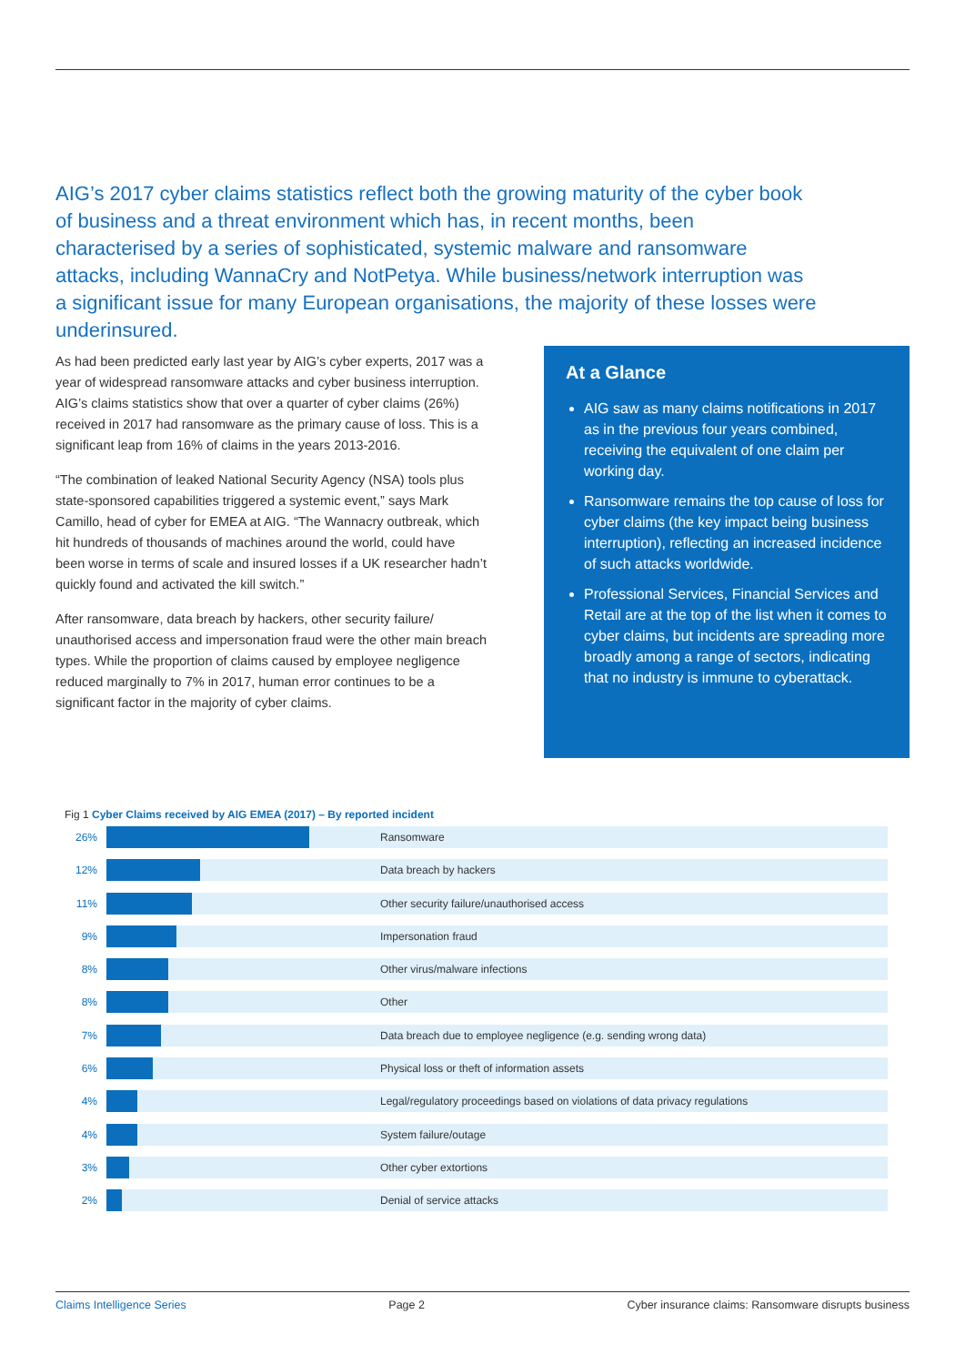AIG’s 2017 cyber claims statistics reflect both the growing maturity of the cyber book of business and a threat environment which has, in recent months, been characterised by a series of sophisticated, systemic malware and ransomware attacks, including WannaCry and NotPetya. While business/network interruption was a significant issue for many European organisations, the majority of these losses were underinsured.
As had been predicted early last year by AIG’s cyber experts, 2017 was a year of widespread ransomware attacks and cyber business interruption. AIG’s claims statistics show that over a quarter of cyber claims (26%) received in 2017 had ransomware as the primary cause of loss. This is a significant leap from 16% of claims in the years 2013-2016.
“The combination of leaked National Security Agency (NSA) tools plus state-sponsored capabilities triggered a systemic event,” says Mark Camillo, head of cyber for EMEA at AIG. “The Wannacry outbreak, which hit hundreds of thousands of machines around the world, could have been worse in terms of scale and insured losses if a UK researcher hadn’t quickly found and activated the kill switch.”
After ransomware, data breach by hackers, other security failure/ unauthorised access and impersonation fraud were the other main breach types. While the proportion of claims caused by employee negligence reduced marginally to 7% in 2017, human error continues to be a significant factor in the majority of cyber claims.
At a Glance
AIG saw as many claims notifications in 2017 as in the previous four years combined, receiving the equivalent of one claim per working day.
Ransomware remains the top cause of loss for cyber claims (the key impact being business interruption), reflecting an increased incidence of such attacks worldwide.
Professional Services, Financial Services and Retail are at the top of the list when it comes to cyber claims, but incidents are spreading more broadly among a range of sectors, indicating that no industry is immune to cyberattack.
Fig 1 Cyber Claims received by AIG EMEA (2017) – By reported incident
26% Ransomware
12% Data breach by hackers
11%
Other security failure/unauthorised access
9% Impersonation fraud
8% Other virus/malware infections
8% Other
7%
Data breach due to employee negligence (e.g. sending wrong data)
6%
Physical loss or theft of information assets
4%
Legal/regulatory proceedings based on violations of data privacy regulations
4% System failure/outage
3% Other cyber extortions
2% Denial of service attacks
Claims Intelligence Series Page 2 Cyber insurance claims: Ransomware disrupts business